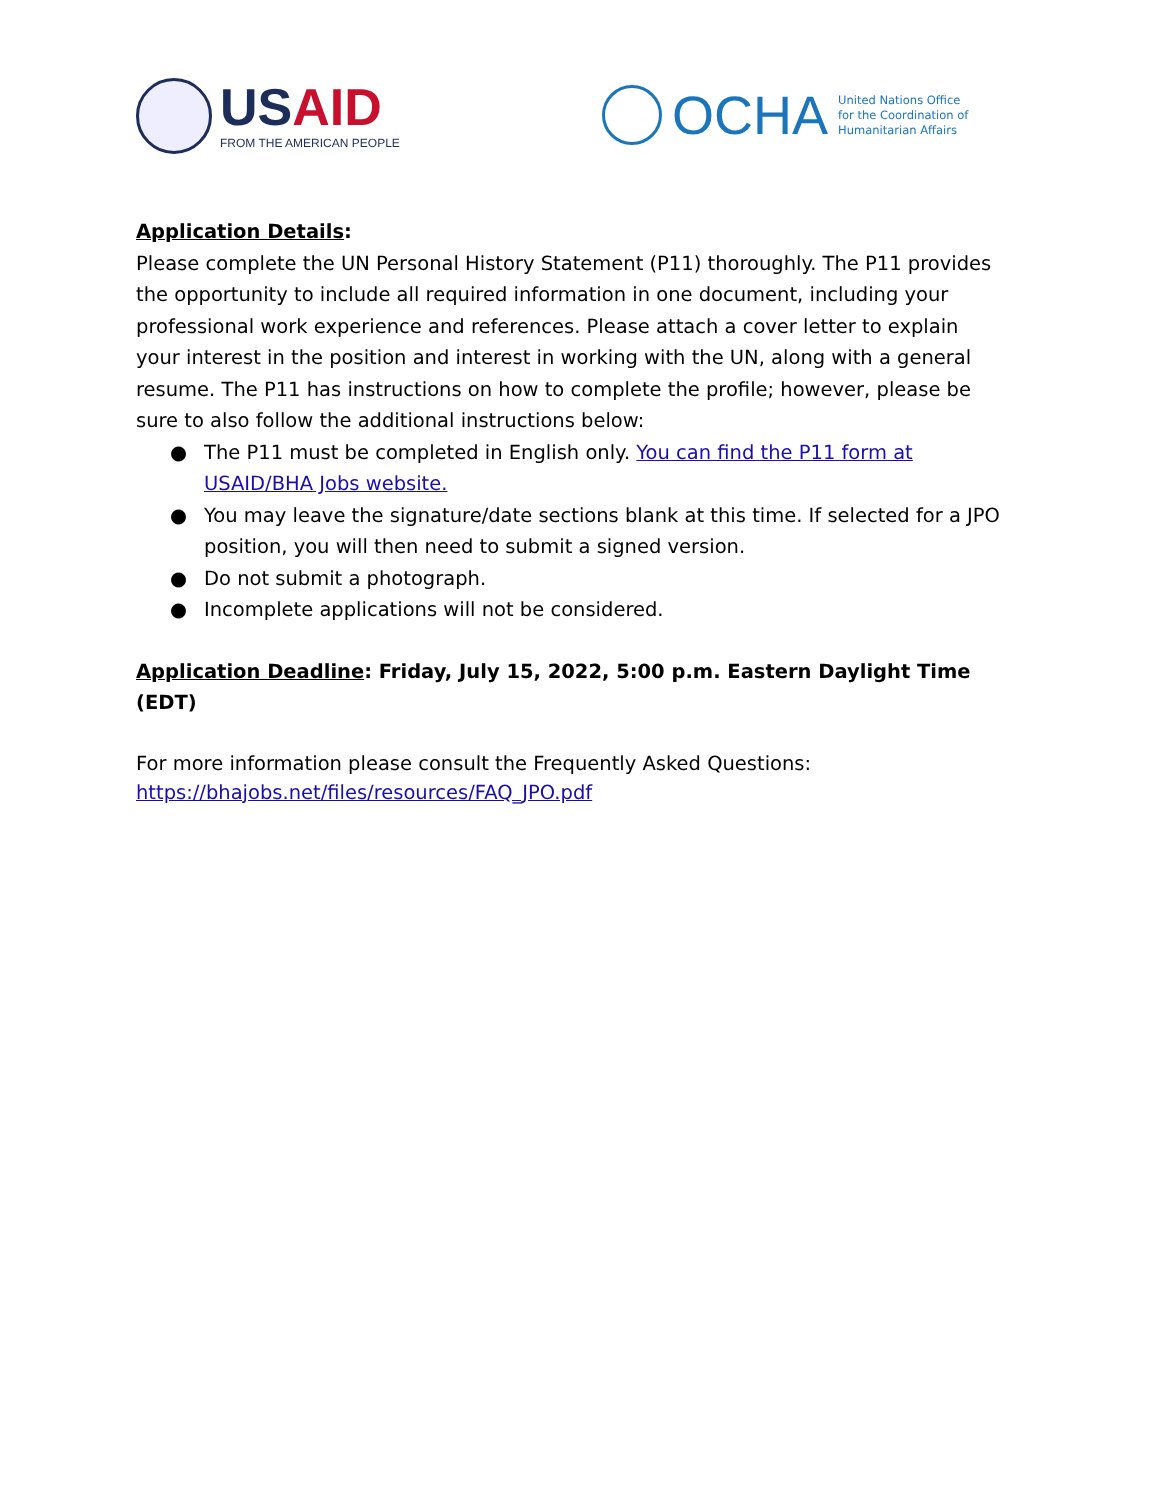USAID
FROM THE AMERICAN PEOPLE
OCHA
United Nations Office
for the Coordination of
Humanitarian Affairs
Application Details:
Please complete the UN Personal History Statement (P11) thoroughly. The P11 provides the opportunity to include all required information in one document, including your professional work experience and references. Please attach a cover letter to explain your interest in the position and interest in working with the UN, along with a general resume. The P11 has instructions on how to complete the profile; however, please be sure to also follow the additional instructions below:
● The P11 must be completed in English only. You can find the P11 form at USAID/BHA Jobs website.
● You may leave the signature/date sections blank at this time. If selected for a JPO position, you will then need to submit a signed version.
● Do not submit a photograph.
● Incomplete applications will not be considered.
Application Deadline: Friday, July 15, 2022, 5:00 p.m. Eastern Daylight Time (EDT)
For more information please consult the Frequently Asked Questions:
https://bhajobs.net/files/resources/FAQ_JPO.pdf